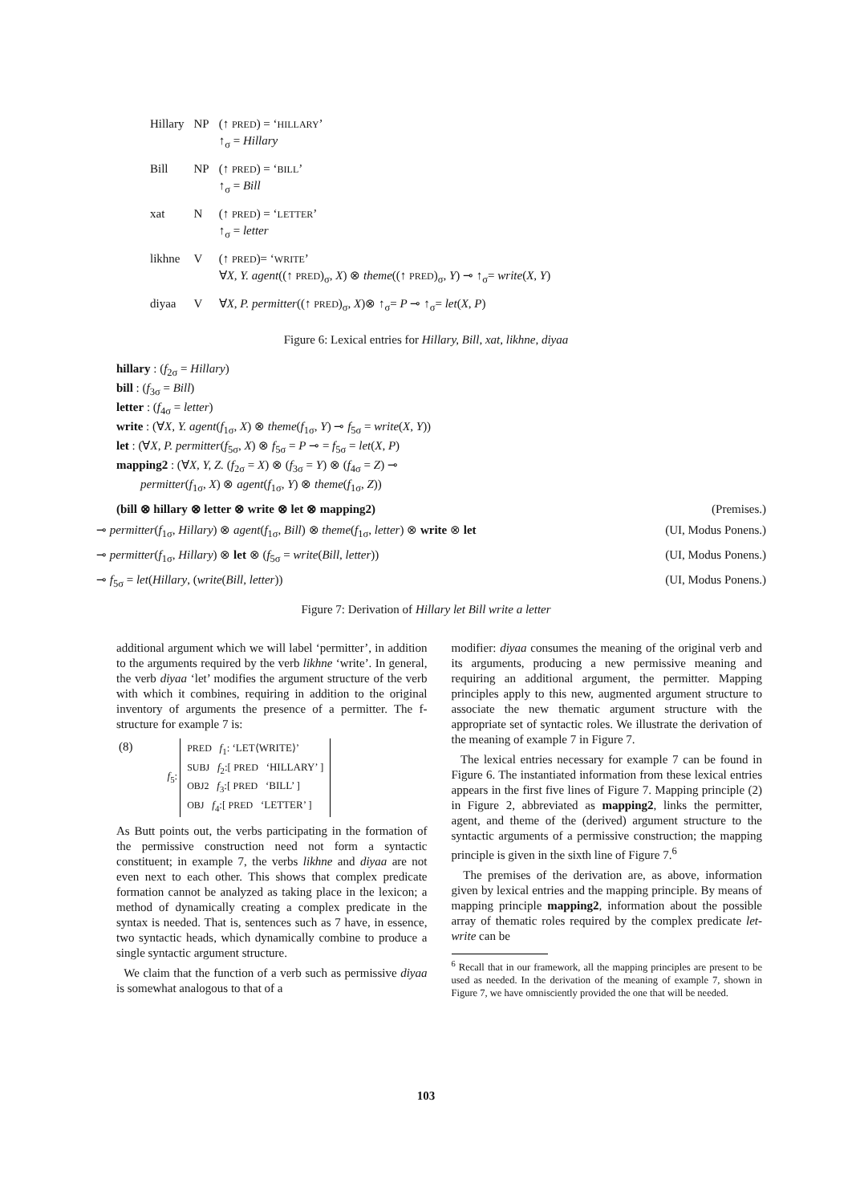| Hillary | NP | (↑ PRED ) = ‘ HILLARY ’ ↑<sub>σ</sub> = Hillary |
| Bill | NP | (↑ PRED ) = ‘ BILL ’ ↑<sub>σ</sub> = Bill |
| xat | N | (↑ PRED ) = ‘ LETTER ’ ↑<sub>σ</sub> = letter |
| likhne | V | (↑ PRED )= ‘ WRITE ’ ∀ X, Y. agent ((↑ PRED )<sub>σ</sub>, X ) ⊗ theme ((↑ PRED )<sub>σ</sub>, Y ) ⊸ ↑<sub>σ</sub>= write ( X, Y ) |
| diyaa | V | ∀ X, P. permitter ((↑ PRED )<sub>σ</sub>, X )⊗ ↑<sub>σ</sub>= P ⊸ ↑<sub>σ</sub>= let ( X, P ) |
Figure 6: Lexical entries for Hillary, Bill, xat, likhne, diyaa
hillary : (f<sub>2σ</sub> = Hillary)
bill : (f<sub>3σ</sub> = Bill)
letter : (f<sub>4σ</sub> = letter)
write : (∀X, Y. agent(f<sub>1σ</sub>, X) ⊗ theme(f<sub>1σ</sub>, Y) ⊸ f<sub>5σ</sub> = write(X, Y))
let : (∀X, P. permitter(f<sub>5σ</sub>, X) ⊗ f<sub>5σ</sub> = P ⊸ = f<sub>5σ</sub> = let(X, P)
mapping2 : (∀X, Y, Z. (f<sub>2σ</sub> = X) ⊗ (f<sub>3σ</sub> = Y) ⊗ (f<sub>4σ</sub> = Z) ⊸
permitter(f<sub>1σ</sub>, X) ⊗ agent(f<sub>1σ</sub>, Y) ⊗ theme(f<sub>1σ</sub>, Z))
(bill ⊗ hillary ⊗ letter ⊗ write ⊗ let ⊗ mapping2) (Premises.)
⊸ permitter(f<sub>1σ</sub>, Hillary) ⊗ agent(f<sub>1σ</sub>, Bill) ⊗ theme(f<sub>1σ</sub>, letter) ⊗ write ⊗ let (UI, Modus Ponens.)
⊸ permitter(f<sub>1σ</sub>, Hillary) ⊗ let ⊗ (f<sub>5σ</sub> = write(Bill, letter)) (UI, Modus Ponens.)
⊸ f<sub>5σ</sub> = let(Hillary, (write(Bill, letter)) (UI, Modus Ponens.)
Figure 7: Derivation of Hillary let Bill write a letter
additional argument which we will label ‘permitter’, in addition to the arguments required by the verb likhne ‘write’. In general, the verb diyaa ‘let’ modifies the argument structure of the verb with which it combines, requiring in addition to the original inventory of arguments the presence of a permitter. The f-structure for example 7 is:
| (8) | f<sub>5</sub>: | PRED f<sub>1</sub>: ‘LET⟨WRITE⟩’ SUBJ f<sub>2</sub>:[ PRED ‘HILLARY’ ] OBJ2 f<sub>3</sub>:[ PRED ‘BILL’ ] OBJ f<sub>4</sub>:[ PRED ‘LETTER’ ] |
As Butt points out, the verbs participating in the formation of the permissive construction need not form a syntactic constituent; in example 7, the verbs likhne and diyaa are not even next to each other. This shows that complex predicate formation cannot be analyzed as taking place in the lexicon; a method of dynamically creating a complex predicate in the syntax is needed. That is, sentences such as 7 have, in essence, two syntactic heads, which dynamically combine to produce a single syntactic argument structure.
We claim that the function of a verb such as permissive diyaa is somewhat analogous to that of a
modifier: diyaa consumes the meaning of the original verb and its arguments, producing a new permissive meaning and requiring an additional argument, the permitter. Mapping principles apply to this new, augmented argument structure to associate the new thematic argument structure with the appropriate set of syntactic roles. We illustrate the derivation of the meaning of example 7 in Figure 7.
The lexical entries necessary for example 7 can be found in Figure 6. The instantiated information from these lexical entries appears in the first five lines of Figure 7. Mapping principle (2) in Figure 2, abbreviated as mapping2, links the permitter, agent, and theme of the (derived) argument structure to the syntactic arguments of a permissive construction; the mapping principle is given in the sixth line of Figure 7.<sup>6</sup>
The premises of the derivation are, as above, information given by lexical entries and the mapping principle. By means of mapping principle mapping2, information about the possible array of thematic roles required by the complex predicate let-write can be
<sup>6</sup> Recall that in our framework, all the mapping principles are present to be used as needed. In the derivation of the meaning of example 7, shown in Figure 7, we have omnisciently provided the one that will be needed.
103